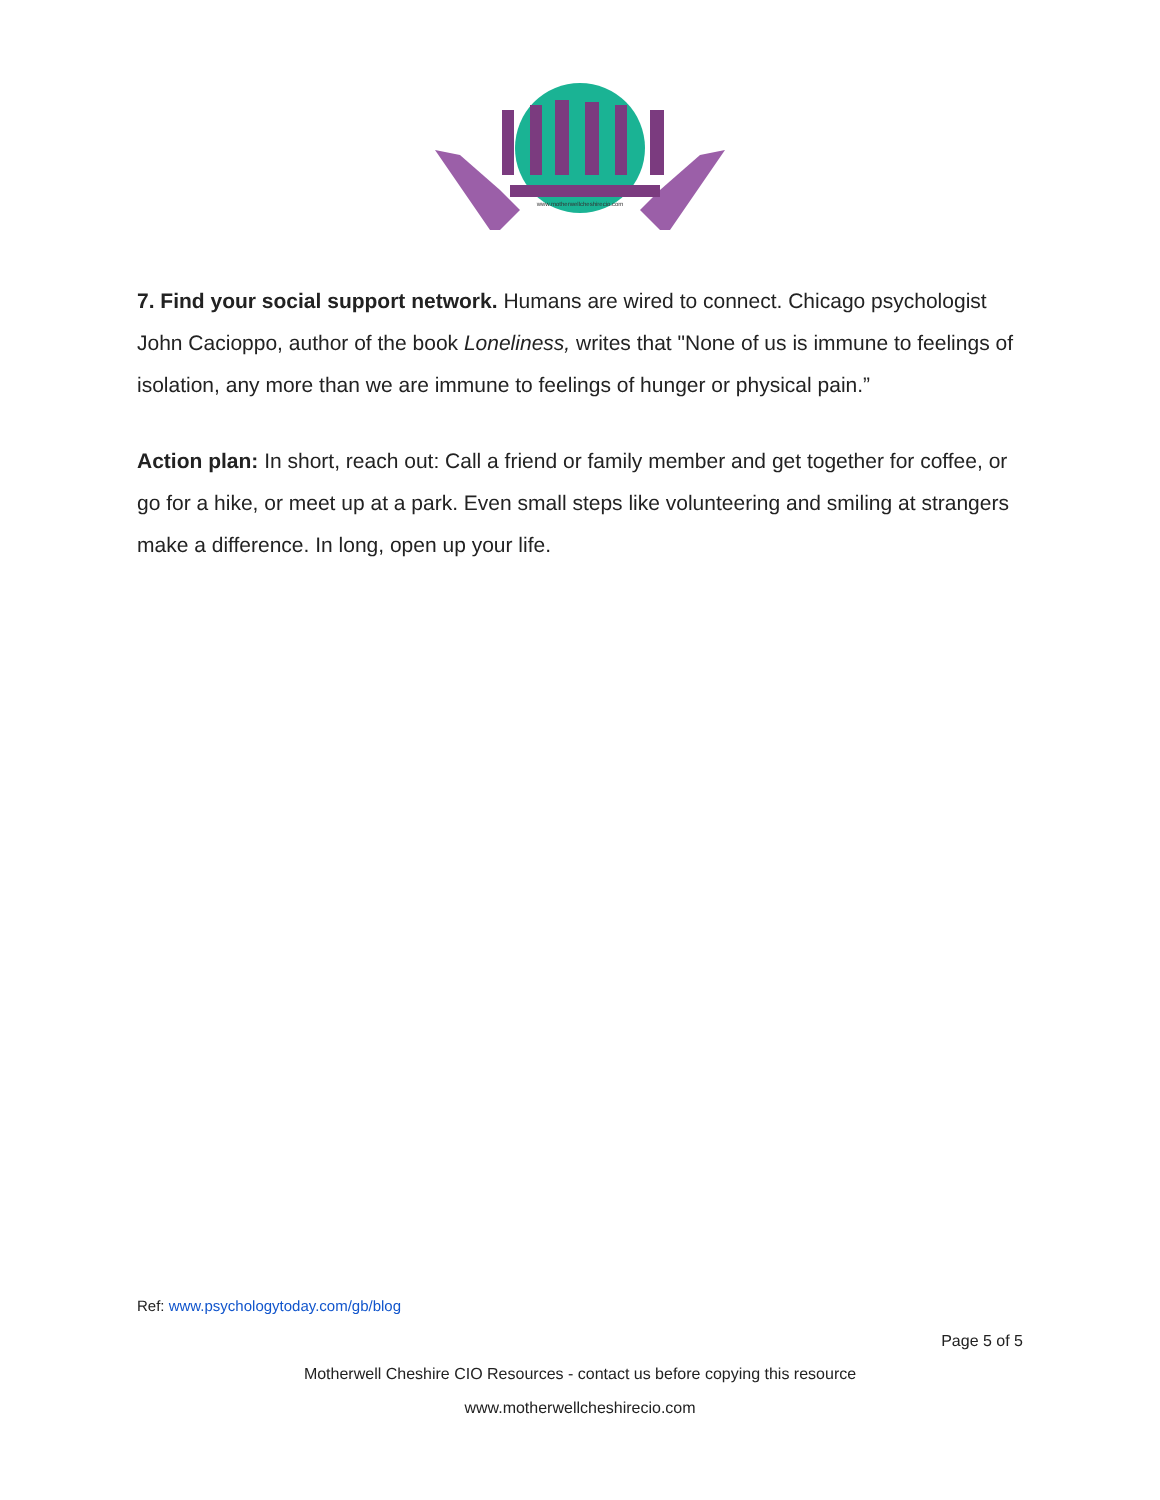www.motherwellcheshirecio.com
7. Find your social support network. Humans are wired to connect. Chicago psychologist John Cacioppo, author of the book Loneliness, writes that "None of us is immune to feelings of isolation, any more than we are immune to feelings of hunger or physical pain.”
Action plan: In short, reach out: Call a friend or family member and get together for coffee, or go for a hike, or meet up at a park. Even small steps like volunteering and smiling at strangers make a difference. In long, open up your life.
Ref: www.psychologytoday.com/gb/blog
Page 5 of 5
Motherwell Cheshire CIO Resources - contact us before copying this resource
www.motherwellcheshirecio.com